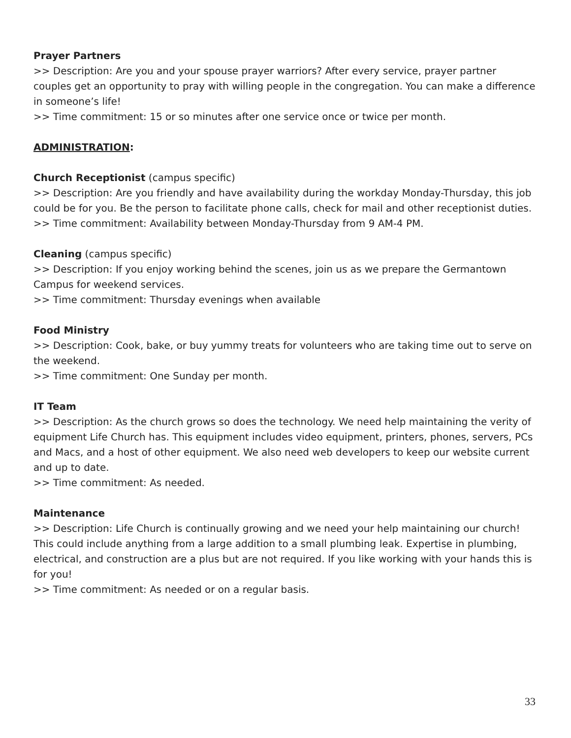Prayer Partners
>> Description: Are you and your spouse prayer warriors? After every service, prayer partner couples get an opportunity to pray with willing people in the congregation. You can make a difference in someone’s life!
>> Time commitment: 15 or so minutes after one service once or twice per month.
ADMINISTRATION:
Church Receptionist (campus specific)
>> Description: Are you friendly and have availability during the workday Monday-Thursday, this job could be for you. Be the person to facilitate phone calls, check for mail and other receptionist duties.
>> Time commitment: Availability between Monday-Thursday from 9 AM-4 PM.
Cleaning (campus specific)
>> Description: If you enjoy working behind the scenes, join us as we prepare the Germantown Campus for weekend services.
>> Time commitment: Thursday evenings when available
Food Ministry
>> Description: Cook, bake, or buy yummy treats for volunteers who are taking time out to serve on the weekend.
>> Time commitment: One Sunday per month.
IT Team
>> Description: As the church grows so does the technology. We need help maintaining the verity of equipment Life Church has. This equipment includes video equipment, printers, phones, servers, PCs and Macs, and a host of other equipment. We also need web developers to keep our website current and up to date.
>> Time commitment: As needed.
Maintenance
>> Description: Life Church is continually growing and we need your help maintaining our church! This could include anything from a large addition to a small plumbing leak. Expertise in plumbing, electrical, and construction are a plus but are not required. If you like working with your hands this is for you!
>> Time commitment: As needed or on a regular basis.
33